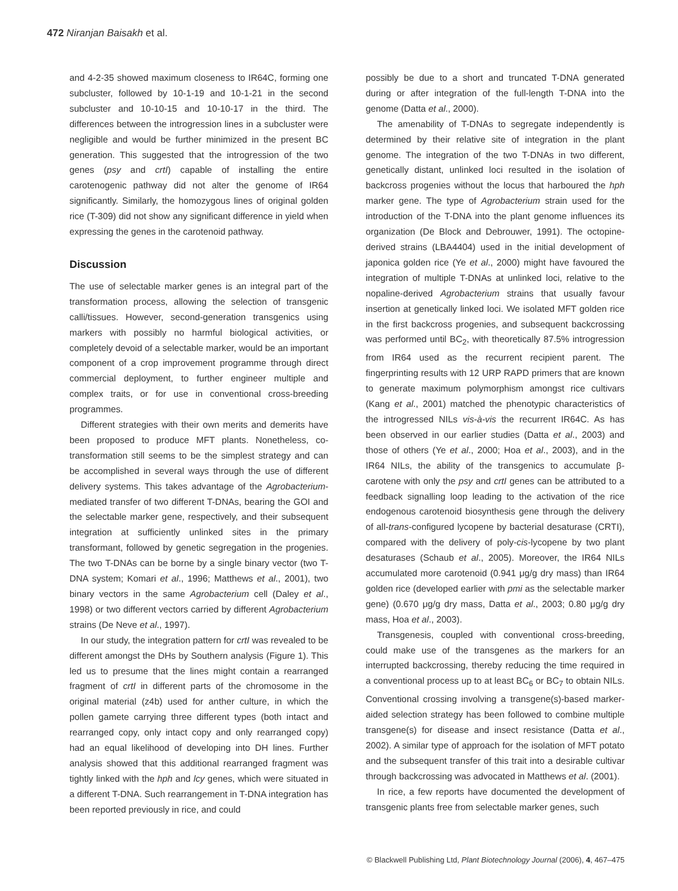472 Niranjan Baisakh et al.
and 4-2-35 showed maximum closeness to IR64C, forming one subcluster, followed by 10-1-19 and 10-1-21 in the second subcluster and 10-10-15 and 10-10-17 in the third. The differences between the introgression lines in a subcluster were negligible and would be further minimized in the present BC generation. This suggested that the introgression of the two genes (psy and crtI) capable of installing the entire carotenogenic pathway did not alter the genome of IR64 significantly. Similarly, the homozygous lines of original golden rice (T-309) did not show any significant difference in yield when expressing the genes in the carotenoid pathway.
Discussion
The use of selectable marker genes is an integral part of the transformation process, allowing the selection of transgenic calli/tissues. However, second-generation transgenics using markers with possibly no harmful biological activities, or completely devoid of a selectable marker, would be an important component of a crop improvement programme through direct commercial deployment, to further engineer multiple and complex traits, or for use in conventional cross-breeding programmes.
Different strategies with their own merits and demerits have been proposed to produce MFT plants. Nonetheless, co-transformation still seems to be the simplest strategy and can be accomplished in several ways through the use of different delivery systems. This takes advantage of the Agrobacterium-mediated transfer of two different T-DNAs, bearing the GOI and the selectable marker gene, respectively, and their subsequent integration at sufficiently unlinked sites in the primary transformant, followed by genetic segregation in the progenies. The two T-DNAs can be borne by a single binary vector (two T-DNA system; Komari et al., 1996; Matthews et al., 2001), two binary vectors in the same Agrobacterium cell (Daley et al., 1998) or two different vectors carried by different Agrobacterium strains (De Neve et al., 1997).
In our study, the integration pattern for crtI was revealed to be different amongst the DHs by Southern analysis (Figure 1). This led us to presume that the lines might contain a rearranged fragment of crtI in different parts of the chromosome in the original material (z4b) used for anther culture, in which the pollen gamete carrying three different types (both intact and rearranged copy, only intact copy and only rearranged copy) had an equal likelihood of developing into DH lines. Further analysis showed that this additional rearranged fragment was tightly linked with the hph and lcy genes, which were situated in a different T-DNA. Such rearrangement in T-DNA integration has been reported previously in rice, and could
possibly be due to a short and truncated T-DNA generated during or after integration of the full-length T-DNA into the genome (Datta et al., 2000).
The amenability of T-DNAs to segregate independently is determined by their relative site of integration in the plant genome. The integration of the two T-DNAs in two different, genetically distant, unlinked loci resulted in the isolation of backcross progenies without the locus that harboured the hph marker gene. The type of Agrobacterium strain used for the introduction of the T-DNA into the plant genome influences its organization (De Block and Debrouwer, 1991). The octopine-derived strains (LBA4404) used in the initial development of japonica golden rice (Ye et al., 2000) might have favoured the integration of multiple T-DNAs at unlinked loci, relative to the nopaline-derived Agrobacterium strains that usually favour insertion at genetically linked loci. We isolated MFT golden rice in the first backcross progenies, and subsequent backcrossing was performed until BC<sub>2</sub>, with theoretically 87.5% introgression from IR64 used as the recurrent recipient parent. The fingerprinting results with 12 URP RAPD primers that are known to generate maximum polymorphism amongst rice cultivars (Kang et al., 2001) matched the phenotypic characteristics of the introgressed NILs vis-à-vis the recurrent IR64C. As has been observed in our earlier studies (Datta et al., 2003) and those of others (Ye et al., 2000; Hoa et al., 2003), and in the IR64 NILs, the ability of the transgenics to accumulate β-carotene with only the psy and crtI genes can be attributed to a feedback signalling loop leading to the activation of the rice endogenous carotenoid biosynthesis gene through the delivery of all-trans-configured lycopene by bacterial desaturase (CRTI), compared with the delivery of poly-cis-lycopene by two plant desaturases (Schaub et al., 2005). Moreover, the IR64 NILs accumulated more carotenoid (0.941 μg/g dry mass) than IR64 golden rice (developed earlier with pmi as the selectable marker gene) (0.670 μg/g dry mass, Datta et al., 2003; 0.80 μg/g dry mass, Hoa et al., 2003).
Transgenesis, coupled with conventional cross-breeding, could make use of the transgenes as the markers for an interrupted backcrossing, thereby reducing the time required in a conventional process up to at least BC<sub>6</sub> or BC<sub>7</sub> to obtain NILs. Conventional crossing involving a transgene(s)-based marker-aided selection strategy has been followed to combine multiple transgene(s) for disease and insect resistance (Datta et al., 2002). A similar type of approach for the isolation of MFT potato and the subsequent transfer of this trait into a desirable cultivar through backcrossing was advocated in Matthews et al. (2001).
In rice, a few reports have documented the development of transgenic plants free from selectable marker genes, such
© Blackwell Publishing Ltd, Plant Biotechnology Journal (2006), 4, 467–475